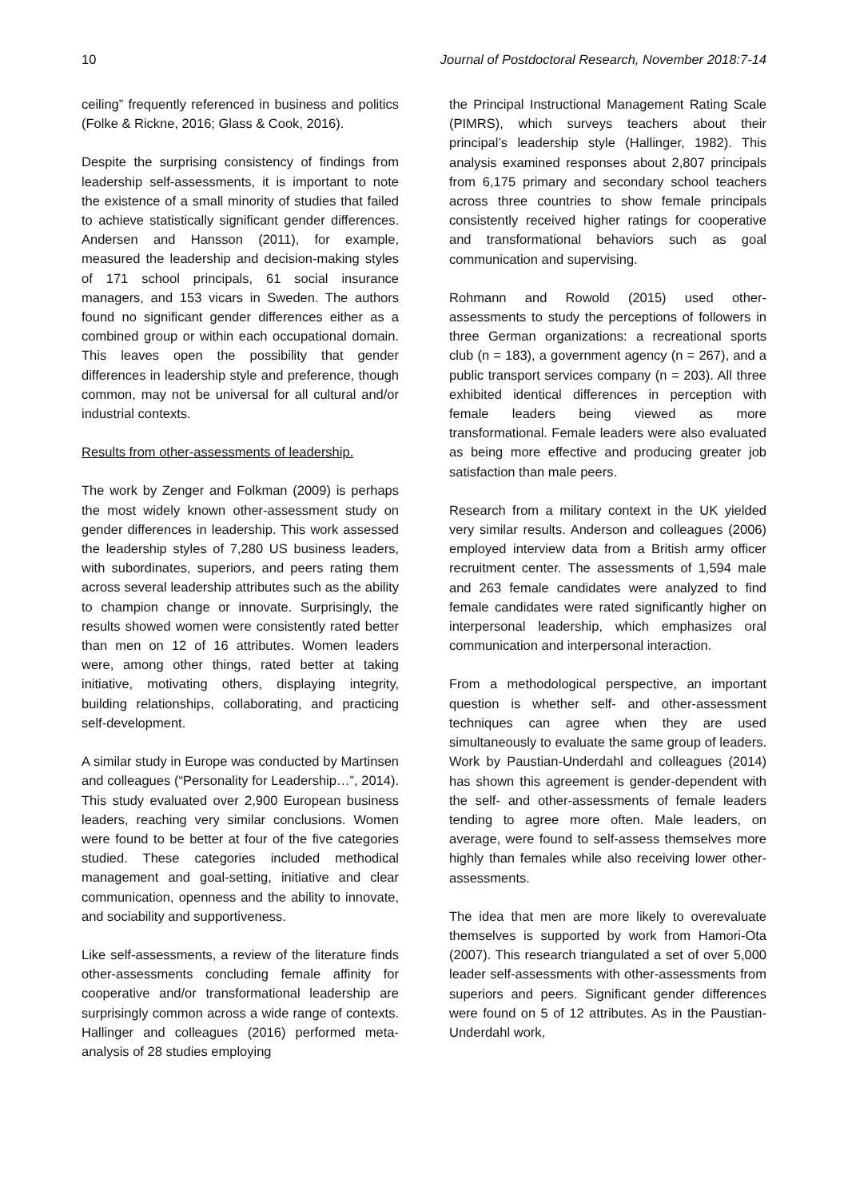10 Journal of Postdoctoral Research, November 2018:7-14
ceiling” frequently referenced in business and politics (Folke & Rickne, 2016; Glass & Cook, 2016).
Despite the surprising consistency of findings from leadership self-assessments, it is important to note the existence of a small minority of studies that failed to achieve statistically significant gender differences. Andersen and Hansson (2011), for example, measured the leadership and decision-making styles of 171 school principals, 61 social insurance managers, and 153 vicars in Sweden. The authors found no significant gender differences either as a combined group or within each occupational domain. This leaves open the possibility that gender differences in leadership style and preference, though common, may not be universal for all cultural and/or industrial contexts.
Results from other-assessments of leadership.
The work by Zenger and Folkman (2009) is perhaps the most widely known other-assessment study on gender differences in leadership. This work assessed the leadership styles of 7,280 US business leaders, with subordinates, superiors, and peers rating them across several leadership attributes such as the ability to champion change or innovate. Surprisingly, the results showed women were consistently rated better than men on 12 of 16 attributes. Women leaders were, among other things, rated better at taking initiative, motivating others, displaying integrity, building relationships, collaborating, and practicing self-development.
A similar study in Europe was conducted by Martinsen and colleagues (“Personality for Leadership…”, 2014). This study evaluated over 2,900 European business leaders, reaching very similar conclusions. Women were found to be better at four of the five categories studied. These categories included methodical management and goal-setting, initiative and clear communication, openness and the ability to innovate, and sociability and supportiveness.
Like self-assessments, a review of the literature finds other-assessments concluding female affinity for cooperative and/or transformational leadership are surprisingly common across a wide range of contexts. Hallinger and colleagues (2016) performed meta-analysis of 28 studies employing
the Principal Instructional Management Rating Scale (PIMRS), which surveys teachers about their principal’s leadership style (Hallinger, 1982). This analysis examined responses about 2,807 principals from 6,175 primary and secondary school teachers across three countries to show female principals consistently received higher ratings for cooperative and transformational behaviors such as goal communication and supervising.
Rohmann and Rowold (2015) used other-assessments to study the perceptions of followers in three German organizations: a recreational sports club (n = 183), a government agency (n = 267), and a public transport services company (n = 203). All three exhibited identical differences in perception with female leaders being viewed as more transformational. Female leaders were also evaluated as being more effective and producing greater job satisfaction than male peers.
Research from a military context in the UK yielded very similar results. Anderson and colleagues (2006) employed interview data from a British army officer recruitment center. The assessments of 1,594 male and 263 female candidates were analyzed to find female candidates were rated significantly higher on interpersonal leadership, which emphasizes oral communication and interpersonal interaction.
From a methodological perspective, an important question is whether self- and other-assessment techniques can agree when they are used simultaneously to evaluate the same group of leaders. Work by Paustian-Underdahl and colleagues (2014) has shown this agreement is gender-dependent with the self- and other-assessments of female leaders tending to agree more often. Male leaders, on average, were found to self-assess themselves more highly than females while also receiving lower other-assessments.
The idea that men are more likely to overevaluate themselves is supported by work from Hamori-Ota (2007). This research triangulated a set of over 5,000 leader self-assessments with other-assessments from superiors and peers. Significant gender differences were found on 5 of 12 attributes. As in the Paustian-Underdahl work,